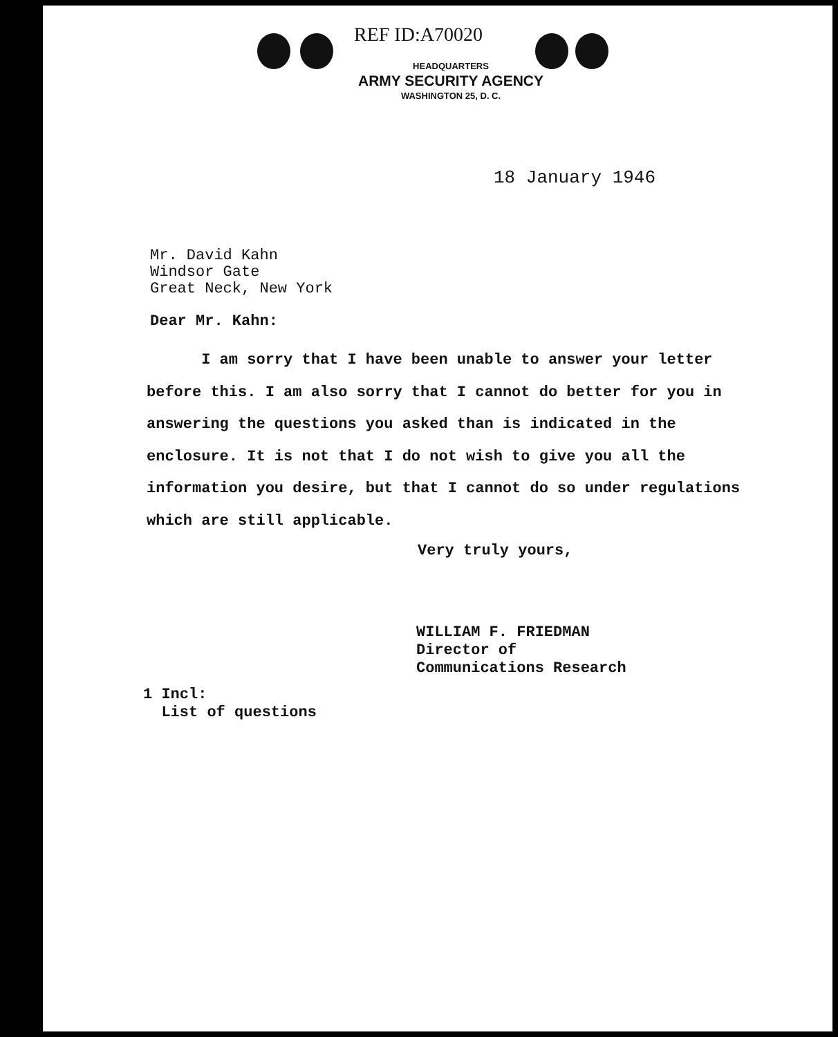REF ID:A70020
HEADQUARTERS
ARMY SECURITY AGENCY
WASHINGTON 25, D. C.
18 January 1946
Mr. David Kahn
Windsor Gate
Great Neck, New York
Dear Mr. Kahn:
I am sorry that I have been unable to answer your letter before this. I am also sorry that I cannot do better for you in answering the questions you asked than is indicated in the enclosure. It is not that I do not wish to give you all the information you desire, but that I cannot do so under regulations which are still applicable.
Very truly yours,
WILLIAM F. FRIEDMAN
Director of
Communications Research
1 Incl:
List of questions